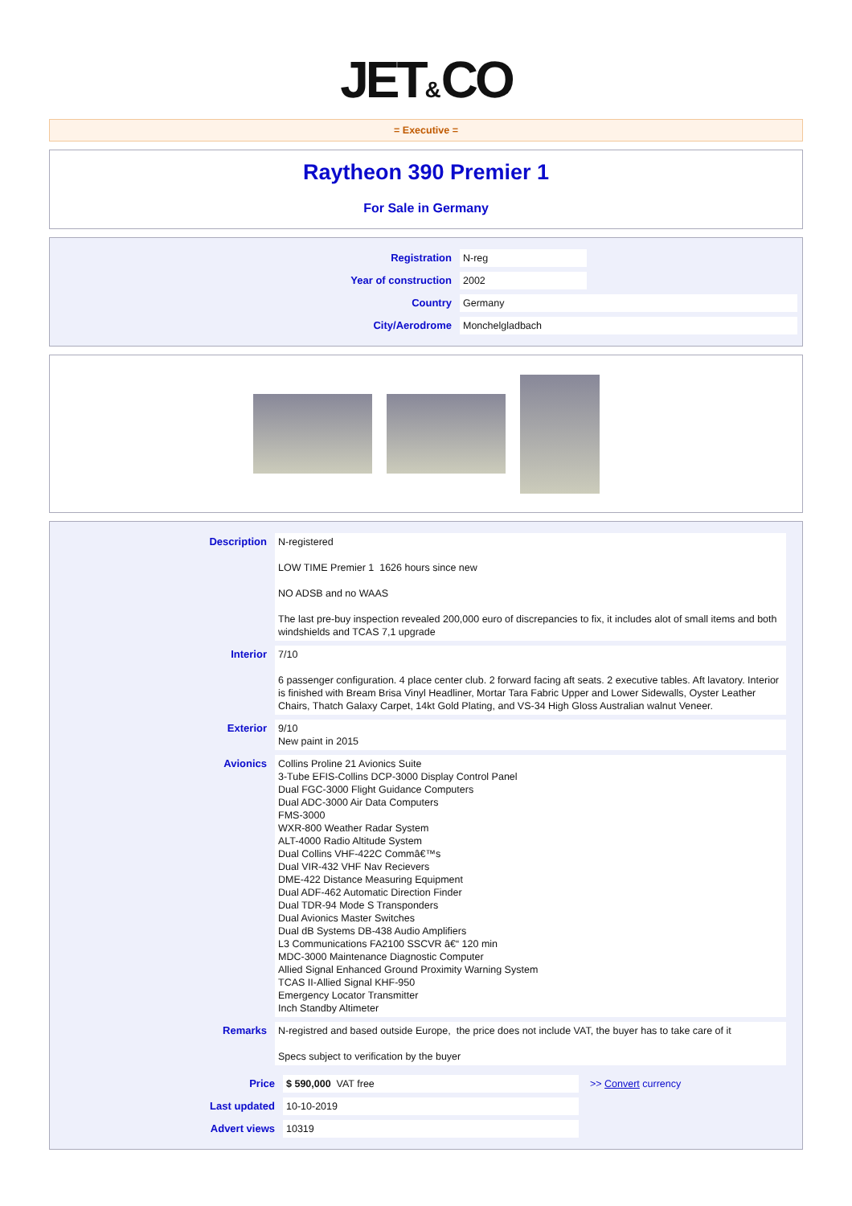JET&CO
= Executive =
Raytheon 390 Premier 1
For Sale in Germany
| Registration | N-reg | |
| Year of construction | 2002 | |
| Country | Germany | |
| City/Aerodrome | Monchelgladbach | |
| Description | N-registered LOW TIME Premier 1 1626 hours since new NO ADSB and no WAAS The last pre-buy inspection revealed 200,000 euro of discrepancies to fix, it includes alot of small items and both windshields and TCAS 7,1 upgrade |
| Interior | 7/10 6 passenger configuration. 4 place center club. 2 forward facing aft seats. 2 executive tables. Aft lavatory. Interior is finished with Bream Brisa Vinyl Headliner, Mortar Tara Fabric Upper and Lower Sidewalls, Oyster Leather Chairs, Thatch Galaxy Carpet, 14kt Gold Plating, and VS-34 High Gloss Australian walnut Veneer. |
| Exterior | 9/10 New paint in 2015 |
| Avionics | Collins Proline 21 Avionics Suite 3-Tube EFIS-Collins DCP-3000 Display Control Panel Dual FGC-3000 Flight Guidance Computers Dual ADC-3000 Air Data Computers FMS-3000 WXR-800 Weather Radar System ALT-4000 Radio Altitude System Dual Collins VHF-422C Commâ€™s Dual VIR-432 VHF Nav Recievers DME-422 Distance Measuring Equipment Dual ADF-462 Automatic Direction Finder Dual TDR-94 Mode S Transponders Dual Avionics Master Switches Dual dB Systems DB-438 Audio Amplifiers L3 Communications FA2100 SSCVR â€“ 120 min MDC-3000 Maintenance Diagnostic Computer Allied Signal Enhanced Ground Proximity Warning System TCAS II-Allied Signal KHF-950 Emergency Locator Transmitter Inch Standby Altimeter |
| Remarks | N-registred and based outside Europe, the price does not include VAT, the buyer has to take care of it Specs subject to verification by the buyer |
| Price | $ 590,000 VAT free | >> Convert currency |
| Last updated | 10-10-2019 | |
| Advert views | 10319 | |